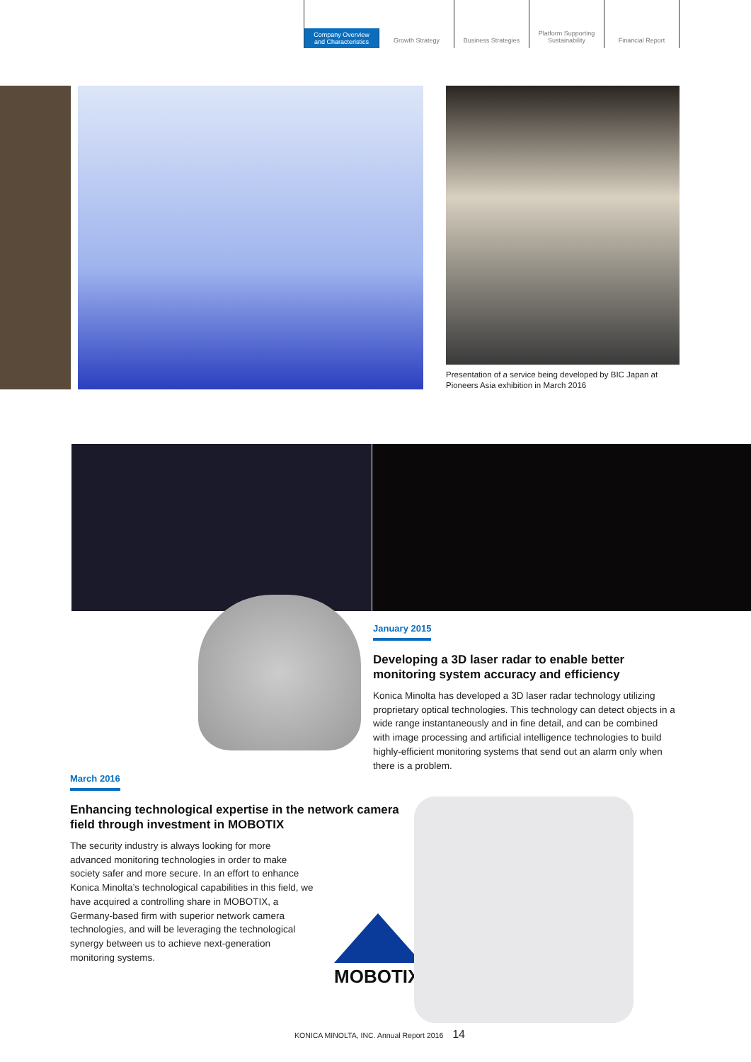Company Overview
and Characteristics
Growth Strategy Business Strategies Platform Supporting
Sustainability
Financial Report
Presentation of a service being developed by BIC Japan at Pioneers Asia exhibition in March 2016
January 2015
Developing a 3D laser radar to enable better monitoring system accuracy and efficiency
Konica Minolta has developed a 3D laser radar technology utilizing proprietary optical technologies. This technology can detect objects in a wide range instantaneously and in fine detail, and can be combined with image processing and artificial intelligence technologies to build highly-efficient monitoring systems that send out an alarm only when there is a problem.
March 2016
Enhancing technological expertise in the network camera field through investment in MOBOTIX
The security industry is always looking for more advanced monitoring technologies in order to make society safer and more secure. In an effort to enhance Konica Minolta’s technological capabilities in this field, we have acquired a controlling share in MOBOTIX, a Germany-based firm with superior network camera technologies, and will be leveraging the technological synergy between us to achieve next-generation monitoring systems.
MOBOTIX
KONICA MINOLTA, INC. Annual Report 2016 14